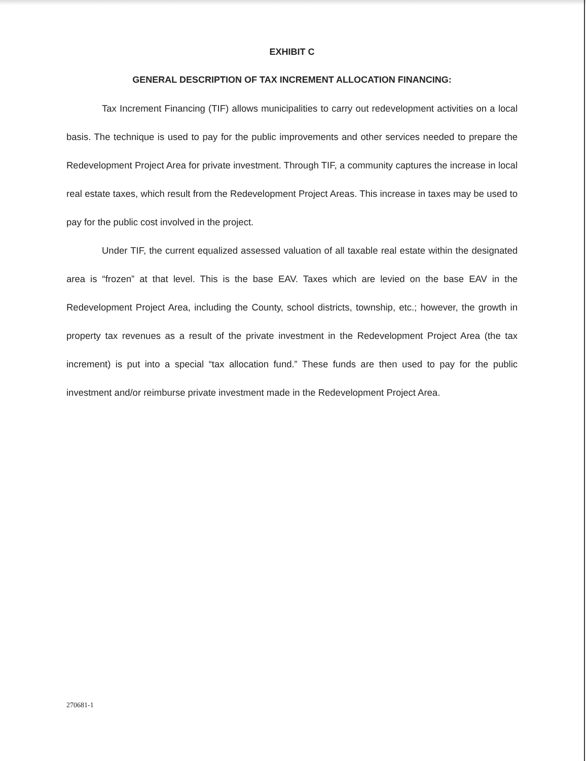EXHIBIT C
GENERAL DESCRIPTION OF TAX INCREMENT ALLOCATION FINANCING:
Tax Increment Financing (TIF) allows municipalities to carry out redevelopment activities on a local basis. The technique is used to pay for the public improvements and other services needed to prepare the Redevelopment Project Area for private investment. Through TIF, a community captures the increase in local real estate taxes, which result from the Redevelopment Project Areas. This increase in taxes may be used to pay for the public cost involved in the project.
Under TIF, the current equalized assessed valuation of all taxable real estate within the designated area is “frozen” at that level. This is the base EAV. Taxes which are levied on the base EAV in the Redevelopment Project Area, including the County, school districts, township, etc.; however, the growth in property tax revenues as a result of the private investment in the Redevelopment Project Area (the tax increment) is put into a special “tax allocation fund.” These funds are then used to pay for the public investment and/or reimburse private investment made in the Redevelopment Project Area.
270681-1